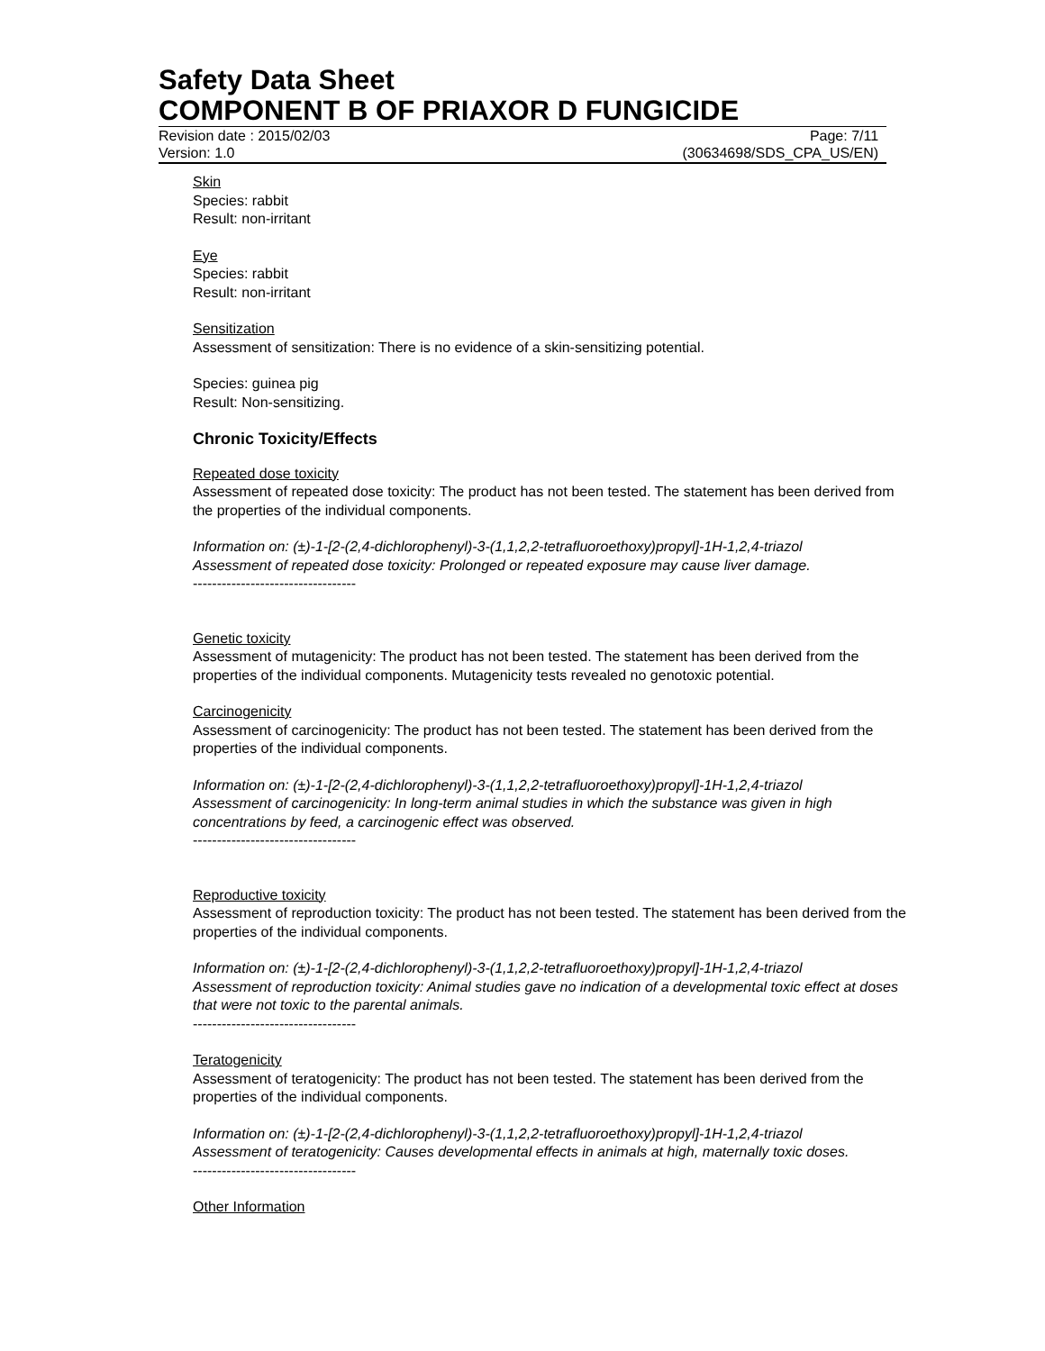Safety Data Sheet
COMPONENT B OF PRIAXOR D FUNGICIDE
Revision date : 2015/02/03 Page: 7/11
Version: 1.0 (30634698/SDS_CPA_US/EN)
Skin
Species: rabbit
Result: non-irritant
Eye
Species: rabbit
Result: non-irritant
Sensitization
Assessment of sensitization: There is no evidence of a skin-sensitizing potential.
Species: guinea pig
Result: Non-sensitizing.
Chronic Toxicity/Effects
Repeated dose toxicity
Assessment of repeated dose toxicity: The product has not been tested. The statement has been derived from the properties of the individual components.
Information on: (±)-1-[2-(2,4-dichlorophenyl)-3-(1,1,2,2-tetrafluoroethoxy)propyl]-1H-1,2,4-triazol
Assessment of repeated dose toxicity: Prolonged or repeated exposure may cause liver damage.
----------------------------------
Genetic toxicity
Assessment of mutagenicity: The product has not been tested. The statement has been derived from the properties of the individual components. Mutagenicity tests revealed no genotoxic potential.
Carcinogenicity
Assessment of carcinogenicity: The product has not been tested. The statement has been derived from the properties of the individual components.
Information on: (±)-1-[2-(2,4-dichlorophenyl)-3-(1,1,2,2-tetrafluoroethoxy)propyl]-1H-1,2,4-triazol
Assessment of carcinogenicity: In long-term animal studies in which the substance was given in high concentrations by feed, a carcinogenic effect was observed.
----------------------------------
Reproductive toxicity
Assessment of reproduction toxicity: The product has not been tested. The statement has been derived from the properties of the individual components.
Information on: (±)-1-[2-(2,4-dichlorophenyl)-3-(1,1,2,2-tetrafluoroethoxy)propyl]-1H-1,2,4-triazol
Assessment of reproduction toxicity: Animal studies gave no indication of a developmental toxic effect at doses that were not toxic to the parental animals.
----------------------------------
Teratogenicity
Assessment of teratogenicity: The product has not been tested. The statement has been derived from the properties of the individual components.
Information on: (±)-1-[2-(2,4-dichlorophenyl)-3-(1,1,2,2-tetrafluoroethoxy)propyl]-1H-1,2,4-triazol
Assessment of teratogenicity: Causes developmental effects in animals at high, maternally toxic doses.
----------------------------------
Other Information